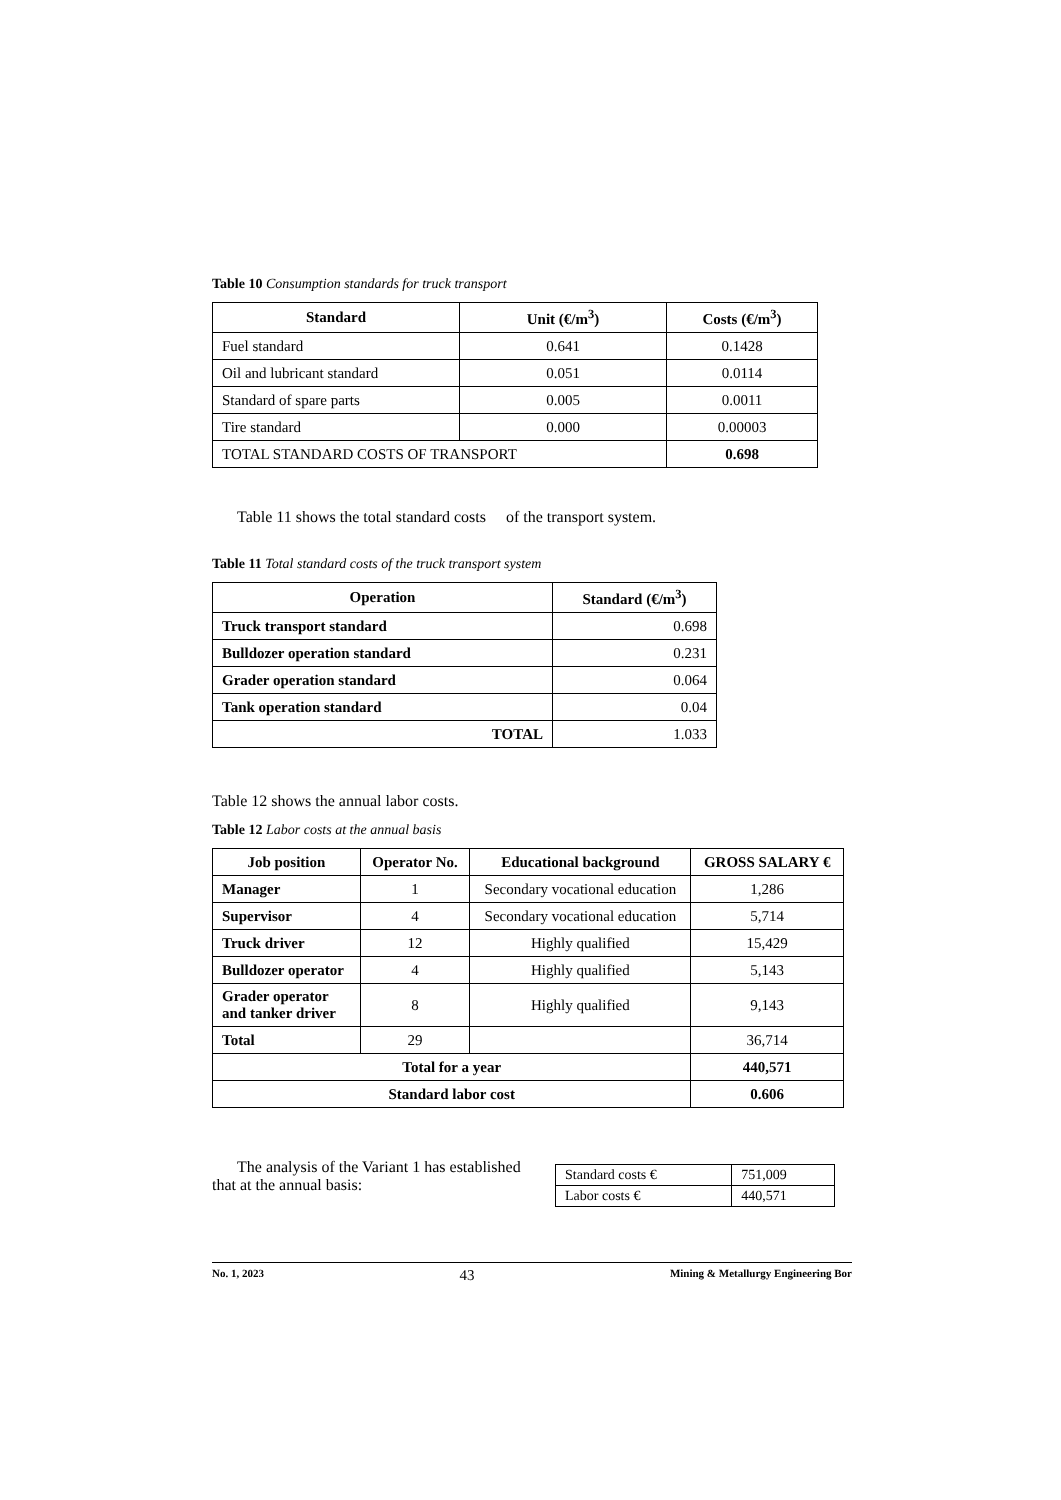Table 10 Consumption standards for truck transport
| Standard | Unit (€/m<sup>3</sup>) | Costs (€/m<sup>3</sup>) |
| --- | --- | --- |
| Fuel standard | 0.641 | 0.1428 |
| Oil and lubricant standard | 0.051 | 0.0114 |
| Standard of spare parts | 0.005 | 0.0011 |
| Tire standard | 0.000 | 0.00003 |
| TOTAL STANDARD COSTS OF TRANSPORT | | 0.698 |
Table 11 shows the total standard costs of the transport system.
Table 11 Total standard costs of the truck transport system
| Operation | Standard (€/m<sup>3</sup>) |
| --- | --- |
| Truck transport standard | 0.698 |
| Bulldozer operation standard | 0.231 |
| Grader operation standard | 0.064 |
| Tank operation standard | 0.04 |
| TOTAL | 1.033 |
Table 12 shows the annual labor costs.
Table 12 Labor costs at the annual basis
| Job position | Operator No. | Educational background | GROSS SALARY € |
| --- | --- | --- | --- |
| Manager | 1 | Secondary vocational education | 1,286 |
| Supervisor | 4 | Secondary vocational education | 5,714 |
| Truck driver | 12 | Highly qualified | 15,429 |
| Bulldozer operator | 4 | Highly qualified | 5,143 |
| Grader operator and tanker driver | 8 | Highly qualified | 9,143 |
| Total | 29 | | 36,714 |
| Total for a year | | | 440,571 |
| Standard labor cost | | | 0.606 |
The analysis of the Variant 1 has established that at the annual basis:
| Standard costs € | 751,009 |
| Labor costs € | 440,571 |
No. 1, 2023 43 Mining & Metallurgy Engineering Bor